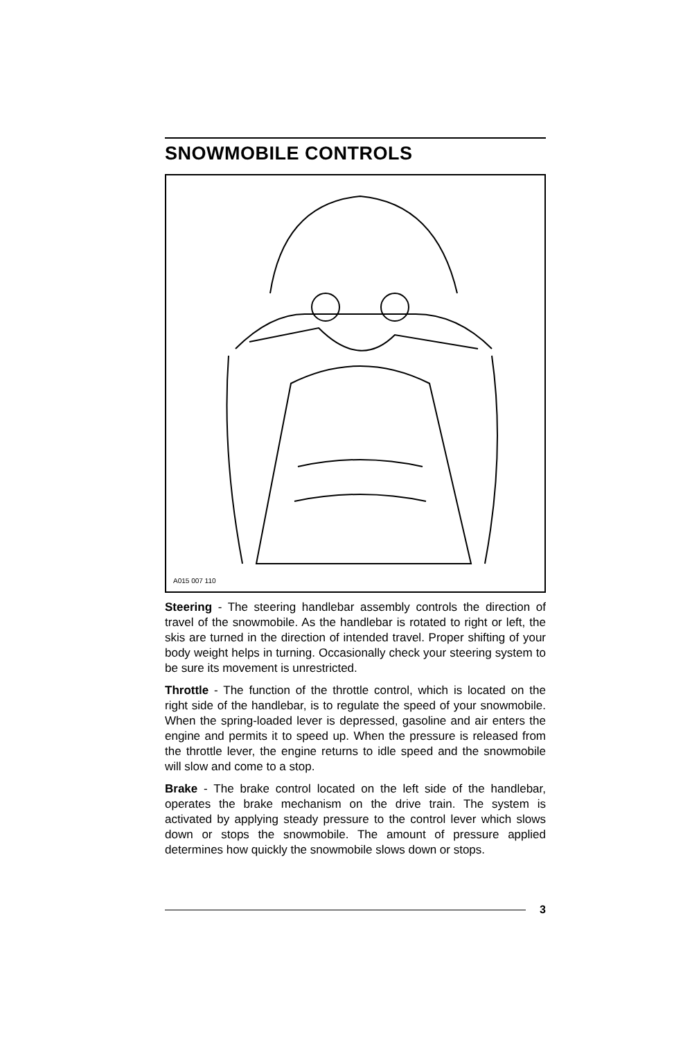SNOWMOBILE CONTROLS
A015 007 110
Steering - The steering handlebar assembly controls the direction of travel of the snowmobile. As the handlebar is rotated to right or left, the skis are turned in the direction of intended travel. Proper shifting of your body weight helps in turning. Occasionally check your steering system to be sure its movement is unrestricted.
Throttle - The function of the throttle control, which is located on the right side of the handlebar, is to regulate the speed of your snowmobile. When the spring-loaded lever is depressed, gasoline and air enters the engine and permits it to speed up. When the pressure is released from the throttle lever, the engine returns to idle speed and the snowmobile will slow and come to a stop.
Brake - The brake control located on the left side of the handlebar, operates the brake mechanism on the drive train. The system is activated by applying steady pressure to the control lever which slows down or stops the snowmobile. The amount of pressure applied determines how quickly the snowmobile slows down or stops.
3